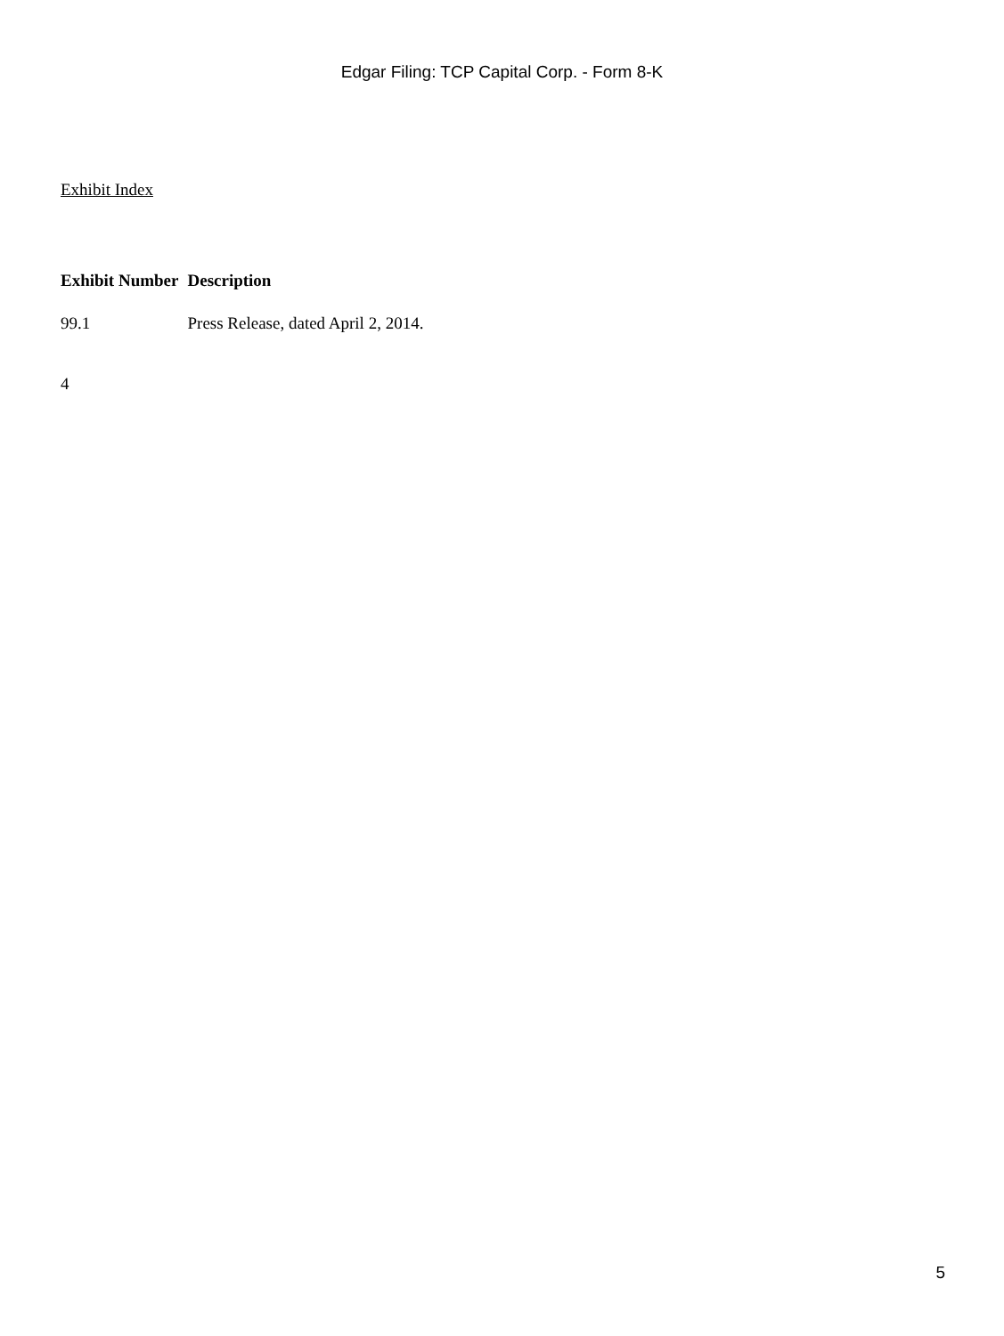Edgar Filing: TCP Capital Corp. - Form 8-K
Exhibit Index
| Exhibit Number | Description |
| --- | --- |
| 99.1 | Press Release, dated April 2, 2014. |
4
5